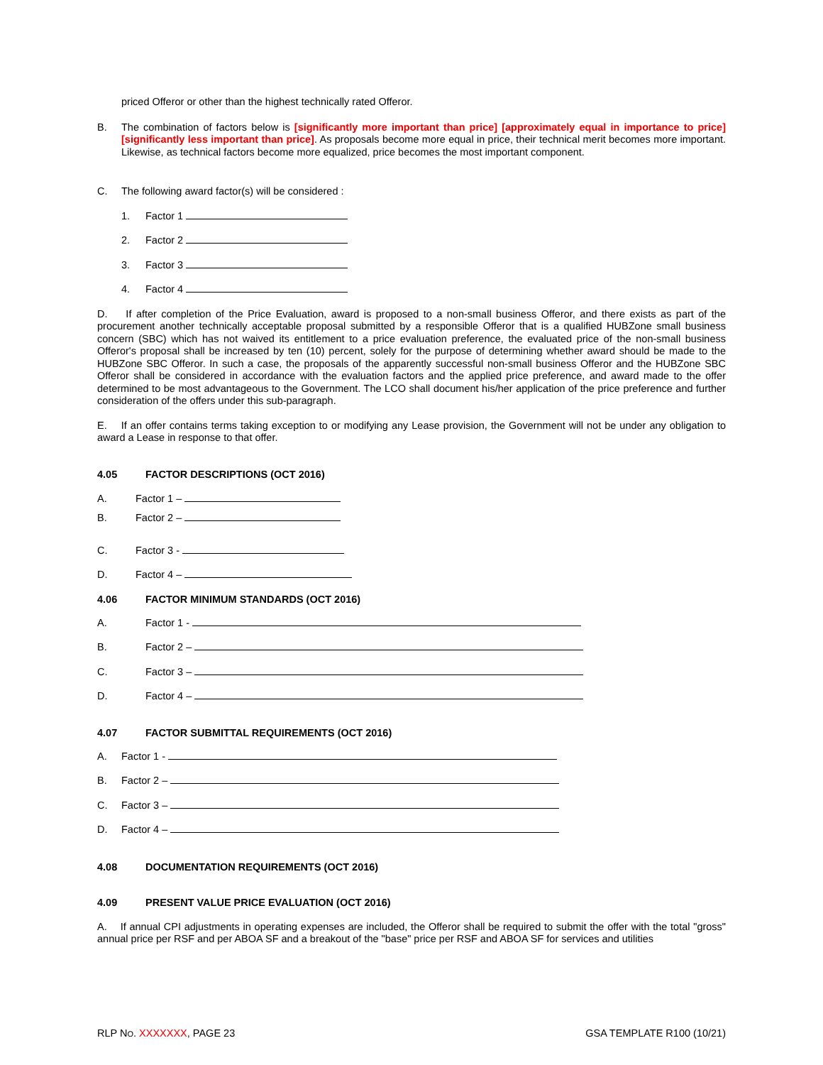priced Offeror or other than the highest technically rated Offeror.
B.
The combination of factors below is [significantly more important than price] [approximately equal in importance to price] [significantly less important than price]. As proposals become more equal in price, their technical merit becomes more important. Likewise, as technical factors become more equalized, price becomes the most important component.
C.
The following award factor(s) will be considered :
1.
Factor 1
2.
Factor 2
3.
Factor 3
4.
Factor 4
D. If after completion of the Price Evaluation, award is proposed to a non-small business Offeror, and there exists as part of the procurement another technically acceptable proposal submitted by a responsible Offeror that is a qualified HUBZone small business concern (SBC) which has not waived its entitlement to a price evaluation preference, the evaluated price of the non-small business Offeror's proposal shall be increased by ten (10) percent, solely for the purpose of determining whether award should be made to the HUBZone SBC Offeror. In such a case, the proposals of the apparently successful non-small business Offeror and the HUBZone SBC Offeror shall be considered in accordance with the evaluation factors and the applied price preference, and award made to the offer determined to be most advantageous to the Government. The LCO shall document his/her application of the price preference and further consideration of the offers under this sub-paragraph.
E. If an offer contains terms taking exception to or modifying any Lease provision, the Government will not be under any obligation to award a Lease in response to that offer.
4.05 FACTOR DESCRIPTIONS (OCT 2016)
A.
Factor 1 –
B.
Factor 2 –
C.
Factor 3 -
D.
Factor 4 –
4.06 FACTOR MINIMUM STANDARDS (OCT 2016)
A.
Factor 1 -
B.
Factor 2 –
C.
Factor 3 –
D.
Factor 4 –
4.07 FACTOR SUBMITTAL REQUIREMENTS (OCT 2016)
A.
Factor 1 -
B.
Factor 2 –
C.
Factor 3 –
D.
Factor 4 –
4.08 DOCUMENTATION REQUIREMENTS (OCT 2016)
4.09 PRESENT VALUE PRICE EVALUATION (OCT 2016)
A. If annual CPI adjustments in operating expenses are included, the Offeror shall be required to submit the offer with the total "gross" annual price per RSF and per ABOA SF and a breakout of the "base" price per RSF and ABOA SF for services and utilities
RLP NO. XXXXXXX, PAGE 23 GSA TEMPLATE R100 (10/21)